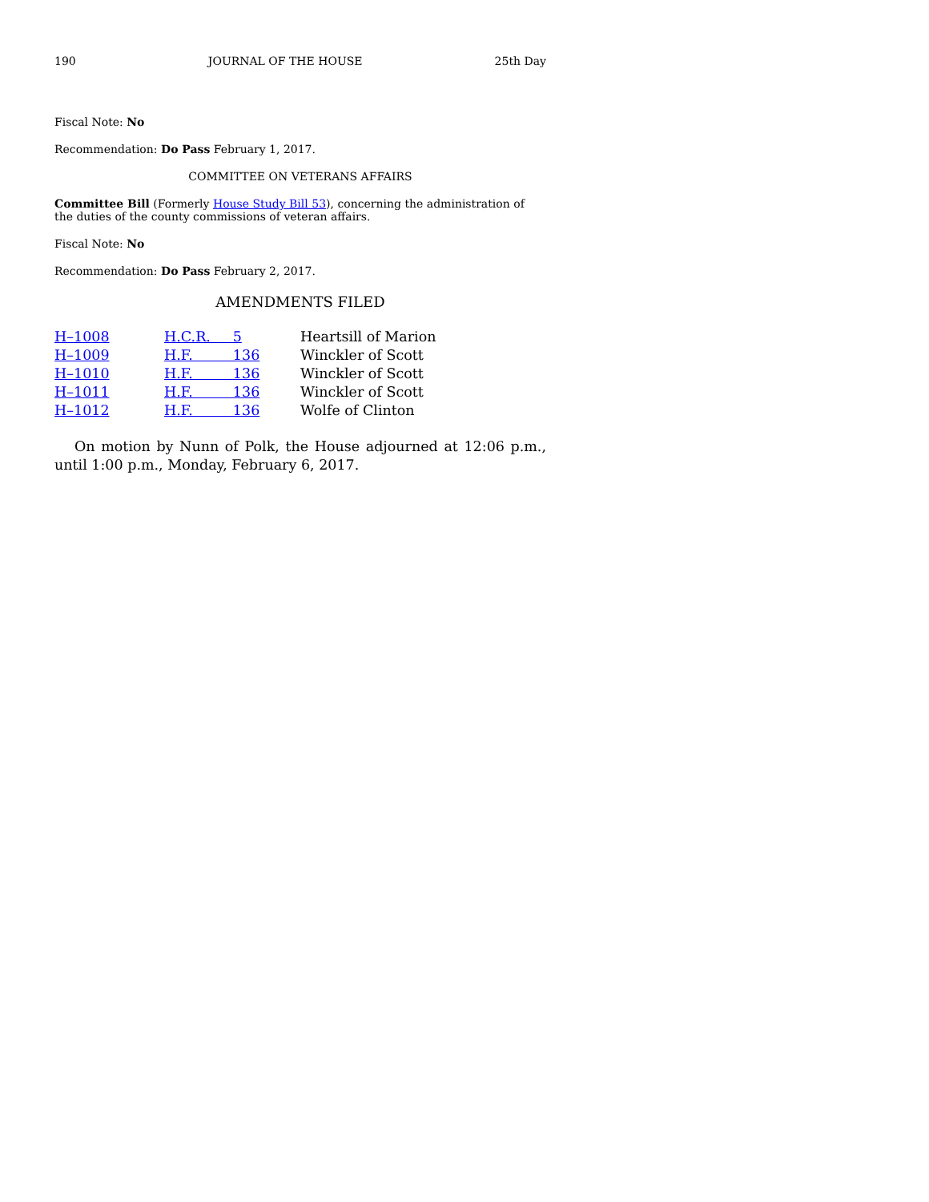190 JOURNAL OF THE HOUSE 25th Day
Fiscal Note: No
Recommendation: Do Pass February 1, 2017.
COMMITTEE ON VETERANS AFFAIRS
Committee Bill (Formerly House Study Bill 53), concerning the administration of the duties of the county commissions of veteran affairs.
Fiscal Note: No
Recommendation: Do Pass February 2, 2017.
AMENDMENTS FILED
| H–1008 | H.C.R. 5 | Heartsill of Marion |
| H–1009 | H.F. 136 | Winckler of Scott |
| H–1010 | H.F. 136 | Winckler of Scott |
| H–1011 | H.F. 136 | Winckler of Scott |
| H–1012 | H.F. 136 | Wolfe of Clinton |
On motion by Nunn of Polk, the House adjourned at 12:06 p.m., until 1:00 p.m., Monday, February 6, 2017.